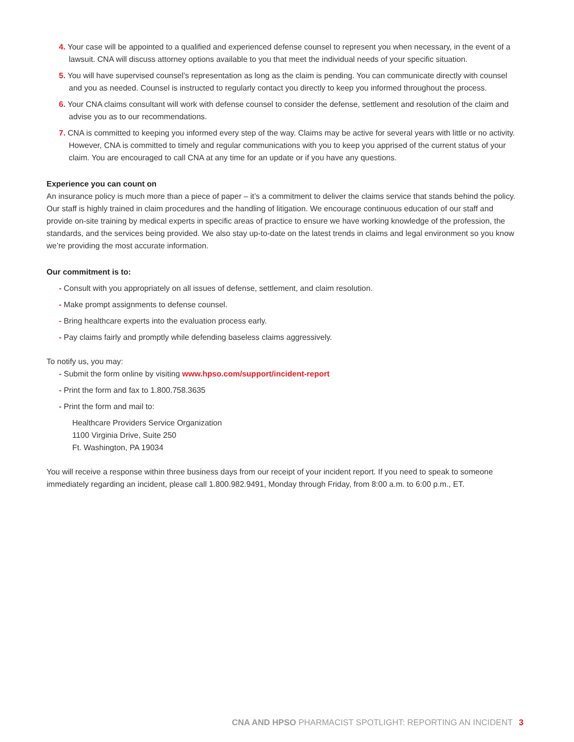4. Your case will be appointed to a qualified and experienced defense counsel to represent you when necessary, in the event of a lawsuit. CNA will discuss attorney options available to you that meet the individual needs of your specific situation.
5. You will have supervised counsel’s representation as long as the claim is pending. You can communicate directly with counsel and you as needed. Counsel is instructed to regularly contact you directly to keep you informed throughout the process.
6. Your CNA claims consultant will work with defense counsel to consider the defense, settlement and resolution of the claim and advise you as to our recommendations.
7. CNA is committed to keeping you informed every step of the way. Claims may be active for several years with little or no activity. However, CNA is committed to timely and regular communications with you to keep you apprised of the current status of your claim. You are encouraged to call CNA at any time for an update or if you have any questions.
Experience you can count on
An insurance policy is much more than a piece of paper – it’s a commitment to deliver the claims service that stands behind the policy. Our staff is highly trained in claim procedures and the handling of litigation. We encourage continuous education of our staff and provide on-site training by medical experts in specific areas of practice to ensure we have working knowledge of the profession, the standards, and the services being provided. We also stay up-to-date on the latest trends in claims and legal environment so you know we’re providing the most accurate information.
Our commitment is to:
- Consult with you appropriately on all issues of defense, settlement, and claim resolution.
- Make prompt assignments to defense counsel.
- Bring healthcare experts into the evaluation process early.
- Pay claims fairly and promptly while defending baseless claims aggressively.
To notify us, you may:
- Submit the form online by visiting www.hpso.com/support/incident-report
- Print the form and fax to 1.800.758.3635
- Print the form and mail to:
Healthcare Providers Service Organization
1100 Virginia Drive, Suite 250
Ft. Washington, PA 19034
You will receive a response within three business days from our receipt of your incident report. If you need to speak to someone immediately regarding an incident, please call 1.800.982.9491, Monday through Friday, from 8:00 a.m. to 6:00 p.m., ET.
CNA AND HPSO PHARMACIST SPOTLIGHT: REPORTING AN INCIDENT 3